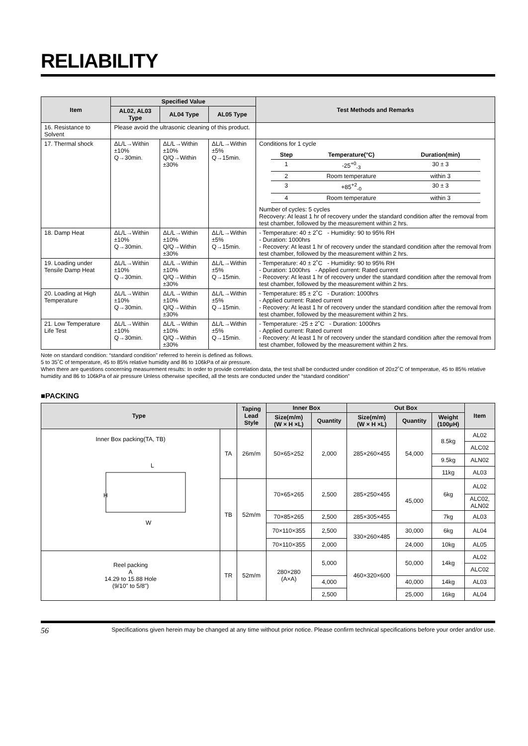RELIABILITY
| Item | Specified Value | | | Test Methods and Remarks |
| --- | --- | --- | --- | --- |
| | AL02, AL03 Type | AL04 Type | AL05 Type | |
| 16. Resistance to Solvent | Please avoid the ultrasonic cleaning of this product. | | | |
| 17. Thermal shock | ΔL/L→Within ±10% Q→30min. | ΔL/L→Within ±10% Q/Q→Within ±30% | ΔL/L→Within ±5% Q→15min. | Conditions for 1 cycle / Step / Temperature(°C) / Duration(min) / / --- / --- / --- / / 1 / -25<sup>+0</sup><sub>-3</sub> / 30 ± 3 / / 2 / Room temperature / within 3 / / 3 / +85<sup>+2</sup><sub>-0</sub> / 30 ± 3 / / 4 / Room temperature / within 3 / Number of cycles: 5 cycles Recovery: At least 1 hr of recovery under the standard condition after the removal from test chamber, followed by the measurement within 2 hrs. |
| 18. Damp Heat | ΔL/L→Within ±10% Q→30min. | ΔL/L→Within ±10% Q/Q→Within ±30% | ΔL/L→Within ±5% Q→15min. | - Temperature: 40 ± 2˚C - Humidity: 90 to 95% RH - Duration: 1000hrs - Recovery: At least 1 hr of recovery under the standard condition after the removal from test chamber, followed by the measurement within 2 hrs. |
| 19. Loading under Tensile Damp Heat | ΔL/L→Within ±10% Q→30min. | ΔL/L→Within ±10% Q/Q→Within ±30% | ΔL/L→Within ±5% Q→15min. | - Temperature: 40 ± 2˚C - Humidity: 90 to 95% RH - Duration: 1000hrs - Applied current: Rated current - Recovery: At least 1 hr of recovery under the standard condition after the removal from test chamber, followed by the measurement within 2 hrs. |
| 20. Loading at High Temperature | ΔL/L→Within ±10% Q→30min. | ΔL/L→Within ±10% Q/Q→Within ±30% | ΔL/L→Within ±5% Q→15min. | - Temperature: 85 ± 2˚C - Duration: 1000hrs - Applied current: Rated current - Recovery: At least 1 hr of recovery under the standard condition after the removal from test chamber, followed by the measurement within 2 hrs. |
| 21. Low Temperature Life Test | ΔL/L→Within ±10% Q→30min. | ΔL/L→Within ±10% Q/Q→Within ±30% | ΔL/L→Within ±5% Q→15min. | - Temperature: -25 ± 2˚C - Duration: 1000hrs - Applied current: Rated current - Recovery: At least 1 hr of recovery under the standard condition after the removal from test chamber, followed by the measurement within 2 hrs. |
Note on standard condition: “standard condition” referred to herein is defined as follows.
5 to 35˚C of temperature, 45 to 85% relative humidity and 86 to 106kPa of air pressure.
When there are questions concerning measurement results: In order to provide correlation data, the test shall be conducted under condition of 20±2˚C of temperatue, 45 to 85% relative humidity and 86 to 106kPa of air pressure Unless otherwise specified, all the tests are conducted under the “standard condition”
■PACKING
| Type | | Taping Lead Style | Inner Box | | Out Box | | | Item |
| --- | --- | --- | --- | --- | --- | --- | --- | --- |
| | | | Size(m/m) (W × H ×L) | Quantity | Size(m/m) (W × H ×L) | Quantity | Weight (100μH) | |
| Inner Box packing(TA, TB) H W L | TA | 26m/m | 50×65×252 | 2,000 | 285×260×455 | 54,000 | 8.5kg | AL02 |
| | | | | | | | | ALC02 |
| | | | | | | | 9.5kg | ALN02 |
| | | | | | | | 11kg | AL03 |
| | TB | 52m/m | 70×65×265 | 2,500 | 285×250×455 | 45,000 | 6kg | AL02 |
| | | | | | | | | ALC02, ALN02 |
| | | | 70×85×265 | 2,500 | 285×305×455 | | 7kg | AL03 |
| | | | 70×110×355 | 2,500 | 330×260×485 | 30,000 | 6kg | AL04 |
| | | | 70×110×355 | 2,000 | | 24,000 | 10kg | AL05 |
| Reel packing A 14.29 to 15.88 Hole (9/10" to 5/8") | TR | 52m/m | 280×280 (A×A) | 5,000 | 460×320×600 | 50,000 | 14kg | AL02 |
| | | | | | | | | ALC02 |
| | | | | 4,000 | | 40,000 | 14kg | AL03 |
| | | | | 2,500 | | 25,000 | 16kg | AL04 |
56 Specifications given herein may be changed at any time without prior notice. Please confirm technical specifications before your order and/or use.